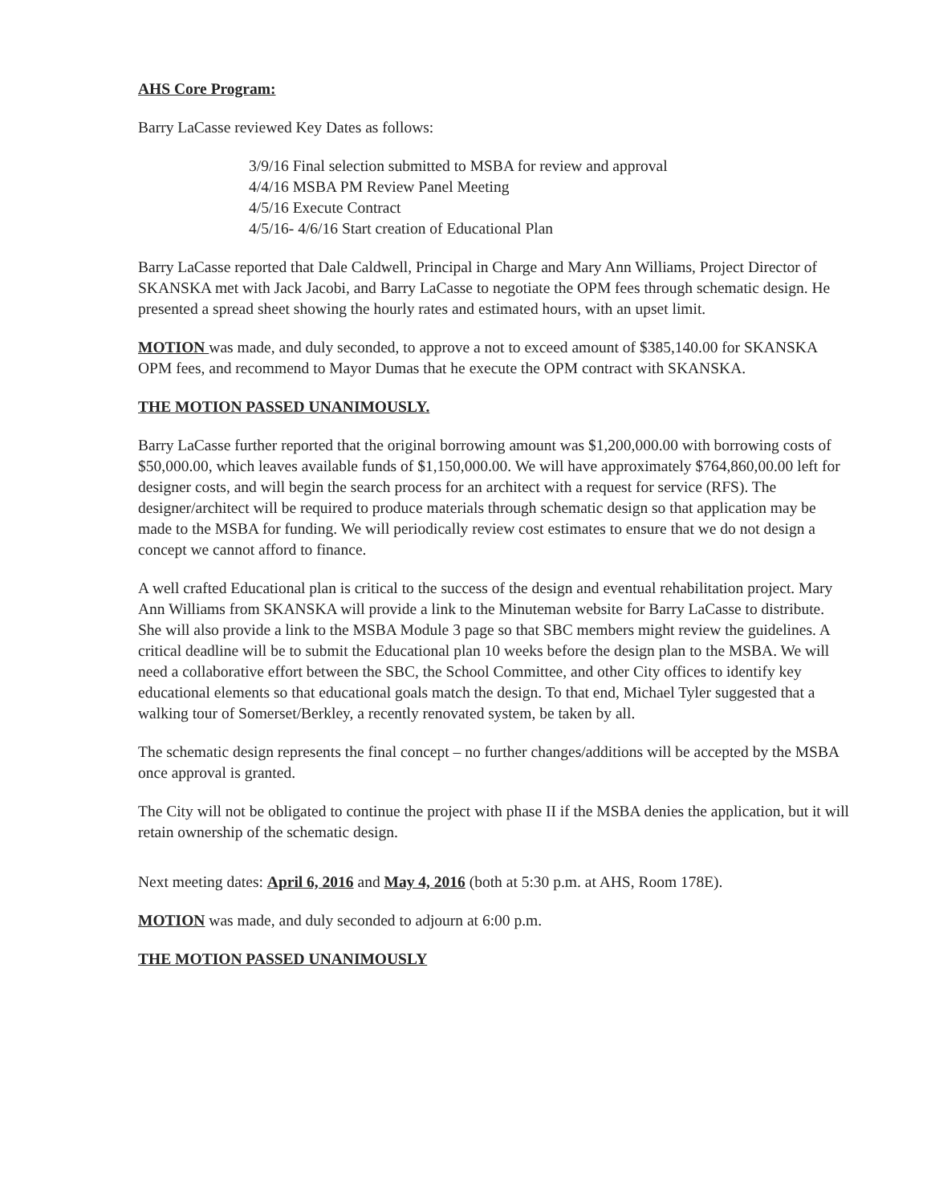AHS Core Program:
Barry LaCasse reviewed Key Dates as follows:
3/9/16 Final selection submitted to MSBA for review and approval
4/4/16 MSBA PM Review Panel Meeting
4/5/16 Execute Contract
4/5/16- 4/6/16 Start creation of Educational Plan
Barry LaCasse reported that Dale Caldwell, Principal in Charge and Mary Ann Williams, Project Director of SKANSKA met with Jack Jacobi, and Barry LaCasse to negotiate the OPM fees through schematic design. He presented a spread sheet showing the hourly rates and estimated hours, with an upset limit.
MOTION was made, and duly seconded, to approve a not to exceed amount of $385,140.00 for SKANSKA OPM fees, and recommend to Mayor Dumas that he execute the OPM contract with SKANSKA.
THE MOTION PASSED UNANIMOUSLY.
Barry LaCasse further reported that the original borrowing amount was $1,200,000.00 with borrowing costs of $50,000.00, which leaves available funds of $1,150,000.00. We will have approximately $764,860,00.00 left for designer costs, and will begin the search process for an architect with a request for service (RFS). The designer/architect will be required to produce materials through schematic design so that application may be made to the MSBA for funding. We will periodically review cost estimates to ensure that we do not design a concept we cannot afford to finance.
A well crafted Educational plan is critical to the success of the design and eventual rehabilitation project. Mary Ann Williams from SKANSKA will provide a link to the Minuteman website for Barry LaCasse to distribute. She will also provide a link to the MSBA Module 3 page so that SBC members might review the guidelines. A critical deadline will be to submit the Educational plan 10 weeks before the design plan to the MSBA. We will need a collaborative effort between the SBC, the School Committee, and other City offices to identify key educational elements so that educational goals match the design. To that end, Michael Tyler suggested that a walking tour of Somerset/Berkley, a recently renovated system, be taken by all.
The schematic design represents the final concept – no further changes/additions will be accepted by the MSBA once approval is granted.
The City will not be obligated to continue the project with phase II if the MSBA denies the application, but it will retain ownership of the schematic design.
Next meeting dates: April 6, 2016 and May 4, 2016 (both at 5:30 p.m. at AHS, Room 178E).
MOTION was made, and duly seconded to adjourn at 6:00 p.m.
THE MOTION PASSED UNANIMOUSLY